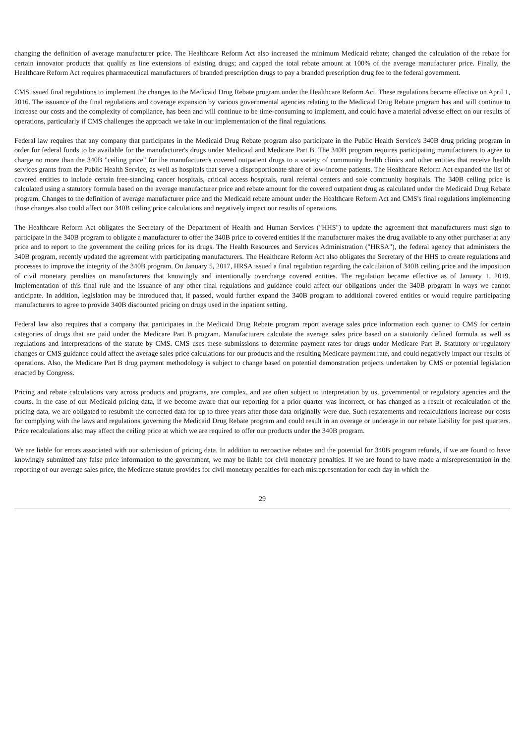changing the definition of average manufacturer price. The Healthcare Reform Act also increased the minimum Medicaid rebate; changed the calculation of the rebate for certain innovator products that qualify as line extensions of existing drugs; and capped the total rebate amount at 100% of the average manufacturer price. Finally, the Healthcare Reform Act requires pharmaceutical manufacturers of branded prescription drugs to pay a branded prescription drug fee to the federal government.
CMS issued final regulations to implement the changes to the Medicaid Drug Rebate program under the Healthcare Reform Act. These regulations became effective on April 1, 2016. The issuance of the final regulations and coverage expansion by various governmental agencies relating to the Medicaid Drug Rebate program has and will continue to increase our costs and the complexity of compliance, has been and will continue to be time-consuming to implement, and could have a material adverse effect on our results of operations, particularly if CMS challenges the approach we take in our implementation of the final regulations.
Federal law requires that any company that participates in the Medicaid Drug Rebate program also participate in the Public Health Service's 340B drug pricing program in order for federal funds to be available for the manufacturer's drugs under Medicaid and Medicare Part B. The 340B program requires participating manufacturers to agree to charge no more than the 340B "ceiling price" for the manufacturer's covered outpatient drugs to a variety of community health clinics and other entities that receive health services grants from the Public Health Service, as well as hospitals that serve a disproportionate share of low-income patients. The Healthcare Reform Act expanded the list of covered entities to include certain free-standing cancer hospitals, critical access hospitals, rural referral centers and sole community hospitals. The 340B ceiling price is calculated using a statutory formula based on the average manufacturer price and rebate amount for the covered outpatient drug as calculated under the Medicaid Drug Rebate program. Changes to the definition of average manufacturer price and the Medicaid rebate amount under the Healthcare Reform Act and CMS's final regulations implementing those changes also could affect our 340B ceiling price calculations and negatively impact our results of operations.
The Healthcare Reform Act obligates the Secretary of the Department of Health and Human Services ("HHS") to update the agreement that manufacturers must sign to participate in the 340B program to obligate a manufacturer to offer the 340B price to covered entities if the manufacturer makes the drug available to any other purchaser at any price and to report to the government the ceiling prices for its drugs. The Health Resources and Services Administration ("HRSA"), the federal agency that administers the 340B program, recently updated the agreement with participating manufacturers. The Healthcare Reform Act also obligates the Secretary of the HHS to create regulations and processes to improve the integrity of the 340B program. On January 5, 2017, HRSA issued a final regulation regarding the calculation of 340B ceiling price and the imposition of civil monetary penalties on manufacturers that knowingly and intentionally overcharge covered entities. The regulation became effective as of January 1, 2019. Implementation of this final rule and the issuance of any other final regulations and guidance could affect our obligations under the 340B program in ways we cannot anticipate. In addition, legislation may be introduced that, if passed, would further expand the 340B program to additional covered entities or would require participating manufacturers to agree to provide 340B discounted pricing on drugs used in the inpatient setting.
Federal law also requires that a company that participates in the Medicaid Drug Rebate program report average sales price information each quarter to CMS for certain categories of drugs that are paid under the Medicare Part B program. Manufacturers calculate the average sales price based on a statutorily defined formula as well as regulations and interpretations of the statute by CMS. CMS uses these submissions to determine payment rates for drugs under Medicare Part B. Statutory or regulatory changes or CMS guidance could affect the average sales price calculations for our products and the resulting Medicare payment rate, and could negatively impact our results of operations. Also, the Medicare Part B drug payment methodology is subject to change based on potential demonstration projects undertaken by CMS or potential legislation enacted by Congress.
Pricing and rebate calculations vary across products and programs, are complex, and are often subject to interpretation by us, governmental or regulatory agencies and the courts. In the case of our Medicaid pricing data, if we become aware that our reporting for a prior quarter was incorrect, or has changed as a result of recalculation of the pricing data, we are obligated to resubmit the corrected data for up to three years after those data originally were due. Such restatements and recalculations increase our costs for complying with the laws and regulations governing the Medicaid Drug Rebate program and could result in an overage or underage in our rebate liability for past quarters. Price recalculations also may affect the ceiling price at which we are required to offer our products under the 340B program.
We are liable for errors associated with our submission of pricing data. In addition to retroactive rebates and the potential for 340B program refunds, if we are found to have knowingly submitted any false price information to the government, we may be liable for civil monetary penalties. If we are found to have made a misrepresentation in the reporting of our average sales price, the Medicare statute provides for civil monetary penalties for each misrepresentation for each day in which the
29